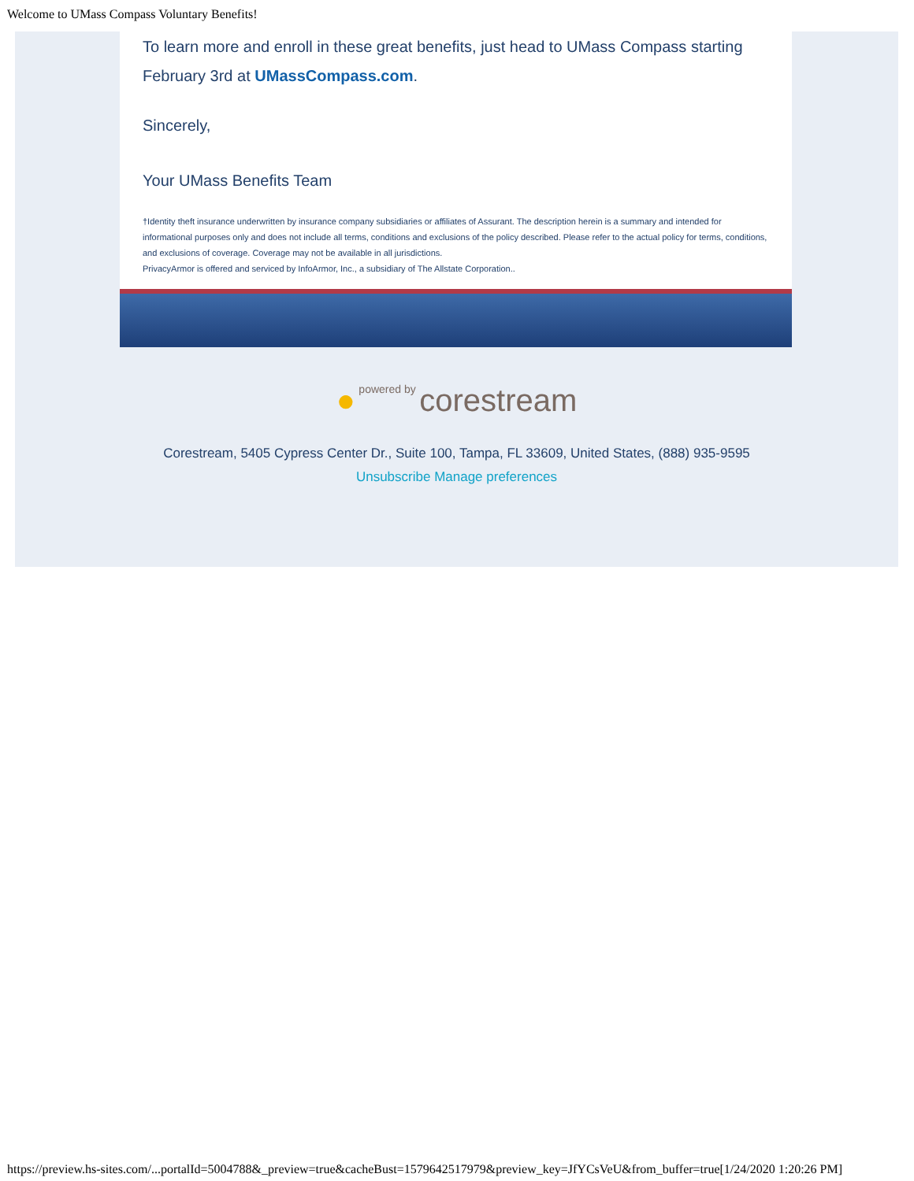Welcome to UMass Compass Voluntary Benefits!
To learn more and enroll in these great benefits, just head to UMass Compass starting February 3rd at UMassCompass.com.
Sincerely,
Your UMass Benefits Team
†Identity theft insurance underwritten by insurance company subsidiaries or affiliates of Assurant. The description herein is a summary and intended for informational purposes only and does not include all terms, conditions and exclusions of the policy described. Please refer to the actual policy for terms, conditions, and exclusions of coverage. Coverage may not be available in all jurisdictions.
PrivacyArmor is offered and serviced by InfoArmor, Inc., a subsidiary of The Allstate Corporation..
● powered by corestream
Corestream, 5405 Cypress Center Dr., Suite 100, Tampa, FL 33609, United States, (888) 935-9595
Unsubscribe Manage preferences
https://preview.hs-sites.com/...portalId=5004788&_preview=true&cacheBust=1579642517979&preview_key=JfYCsVeU&from_buffer=true[1/24/2020 1:20:26 PM]